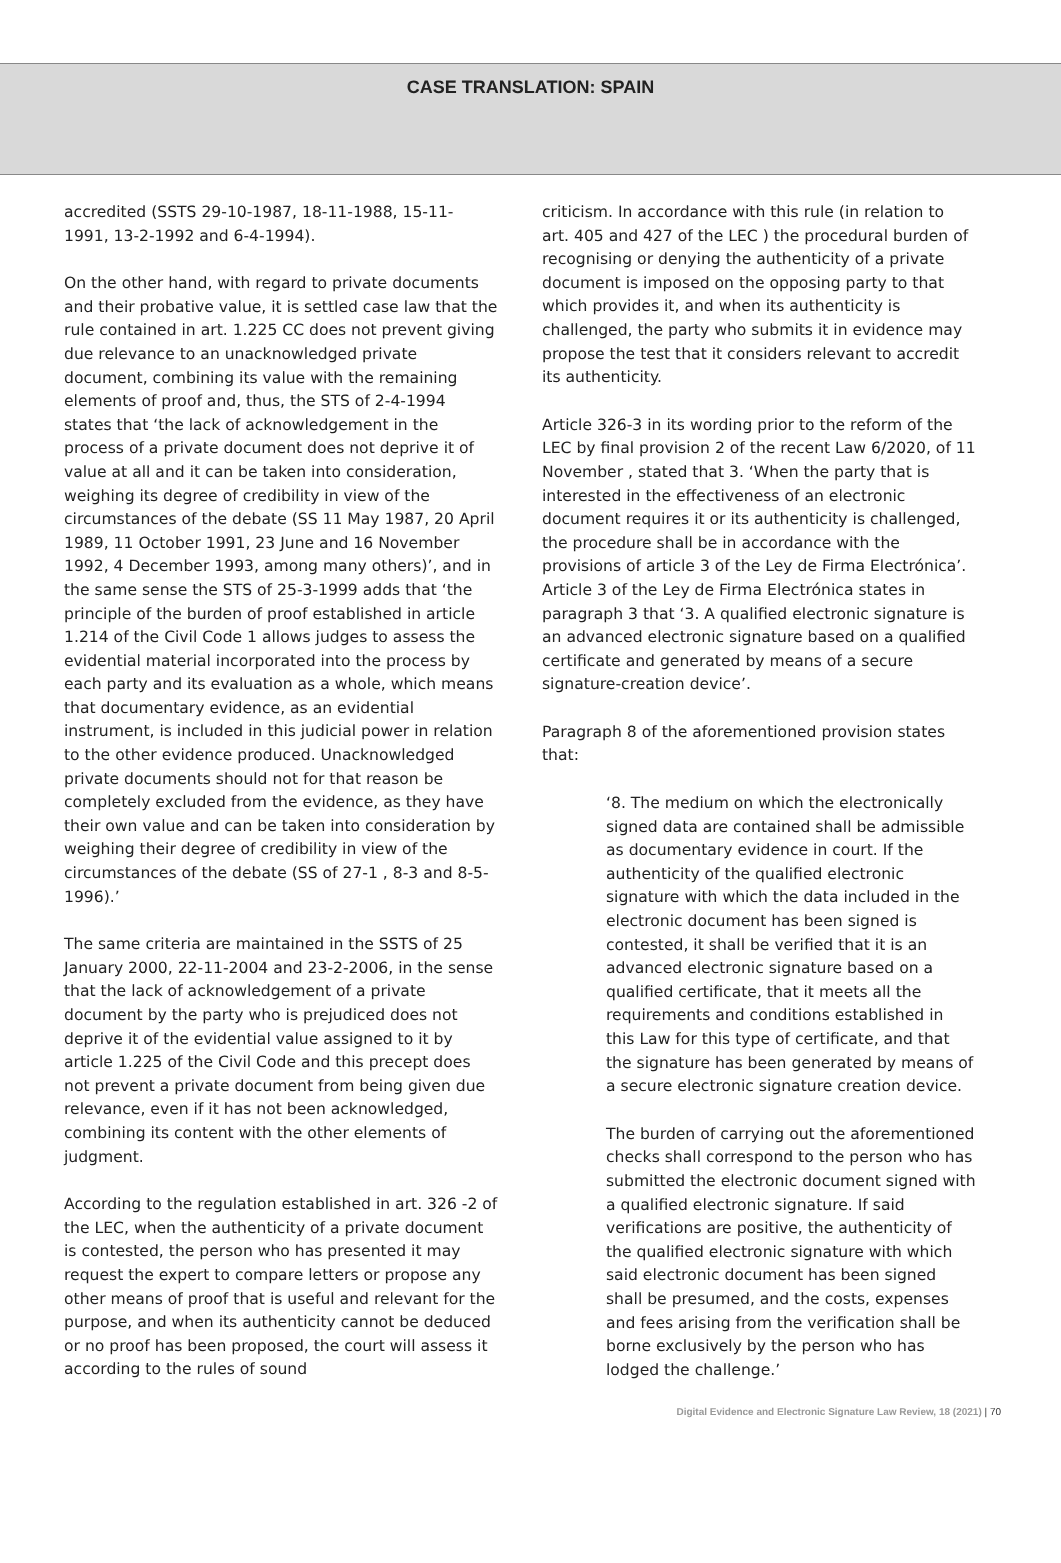CASE TRANSLATION: SPAIN
accredited (SSTS 29-10-1987, 18-11-1988, 15-11-1991, 13-2-1992 and 6-4-1994).
On the other hand, with regard to private documents and their probative value, it is settled case law that the rule contained in art. 1.225 CC does not prevent giving due relevance to an unacknowledged private document, combining its value with the remaining elements of proof and, thus, the STS of 2-4-1994 states that ‘the lack of acknowledgement in the process of a private document does not deprive it of value at all and it can be taken into consideration, weighing its degree of credibility in view of the circumstances of the debate (SS 11 May 1987, 20 April 1989, 11 October 1991, 23 June and 16 November 1992, 4 December 1993, among many others)’, and in the same sense the STS of 25-3-1999 adds that ‘the principle of the burden of proof established in article 1.214 of the Civil Code 1 allows judges to assess the evidential material incorporated into the process by each party and its evaluation as a whole, which means that documentary evidence, as an evidential instrument, is included in this judicial power in relation to the other evidence produced. Unacknowledged private documents should not for that reason be completely excluded from the evidence, as they have their own value and can be taken into consideration by weighing their degree of credibility in view of the circumstances of the debate (SS of 27-1 , 8-3 and 8-5-1996).’
The same criteria are maintained in the SSTS of 25 January 2000, 22-11-2004 and 23-2-2006, in the sense that the lack of acknowledgement of a private document by the party who is prejudiced does not deprive it of the evidential value assigned to it by article 1.225 of the Civil Code and this precept does not prevent a private document from being given due relevance, even if it has not been acknowledged, combining its content with the other elements of judgment.
According to the regulation established in art. 326 -2 of the LEC, when the authenticity of a private document is contested, the person who has presented it may request the expert to compare letters or propose any other means of proof that is useful and relevant for the purpose, and when its authenticity cannot be deduced or no proof has been proposed, the court will assess it according to the rules of sound
criticism. In accordance with this rule (in relation to art. 405 and 427 of the LEC ) the procedural burden of recognising or denying the authenticity of a private document is imposed on the opposing party to that which provides it, and when its authenticity is challenged, the party who submits it in evidence may propose the test that it considers relevant to accredit its authenticity.
Article 326-3 in its wording prior to the reform of the LEC by final provision 2 of the recent Law 6/2020, of 11 November , stated that 3. ‘When the party that is interested in the effectiveness of an electronic document requires it or its authenticity is challenged, the procedure shall be in accordance with the provisions of article 3 of the Ley de Firma Electrónica’. Article 3 of the Ley de Firma Electrónica states in paragraph 3 that ‘3. A qualified electronic signature is an advanced electronic signature based on a qualified certificate and generated by means of a secure signature-creation device’.
Paragraph 8 of the aforementioned provision states that:
‘8. The medium on which the electronically signed data are contained shall be admissible as documentary evidence in court. If the authenticity of the qualified electronic signature with which the data included in the electronic document has been signed is contested, it shall be verified that it is an advanced electronic signature based on a qualified certificate, that it meets all the requirements and conditions established in this Law for this type of certificate, and that the signature has been generated by means of a secure electronic signature creation device.
The burden of carrying out the aforementioned checks shall correspond to the person who has submitted the electronic document signed with a qualified electronic signature. If said verifications are positive, the authenticity of the qualified electronic signature with which said electronic document has been signed shall be presumed, and the costs, expenses and fees arising from the verification shall be borne exclusively by the person who has lodged the challenge.’
Digital Evidence and Electronic Signature Law Review, 18 (2021) | 70